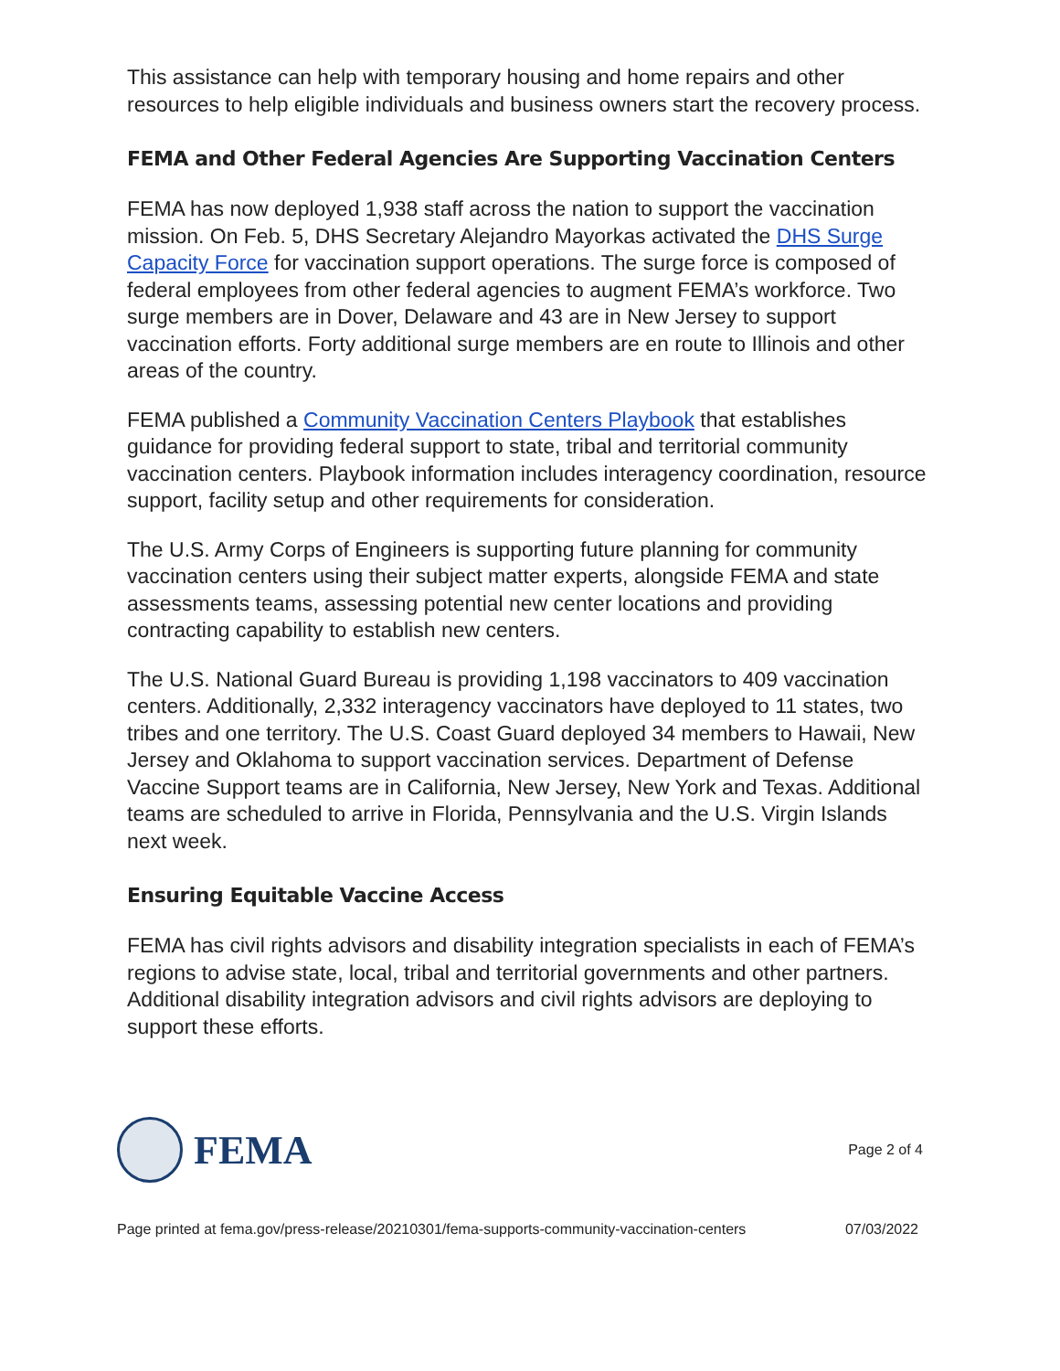This assistance can help with temporary housing and home repairs and other resources to help eligible individuals and business owners start the recovery process.
FEMA and Other Federal Agencies Are Supporting Vaccination Centers
FEMA has now deployed 1,938 staff across the nation to support the vaccination mission. On Feb. 5, DHS Secretary Alejandro Mayorkas activated the DHS Surge Capacity Force for vaccination support operations. The surge force is composed of federal employees from other federal agencies to augment FEMA’s workforce. Two surge members are in Dover, Delaware and 43 are in New Jersey to support vaccination efforts. Forty additional surge members are en route to Illinois and other areas of the country.
FEMA published a Community Vaccination Centers Playbook that establishes guidance for providing federal support to state, tribal and territorial community vaccination centers. Playbook information includes interagency coordination, resource support, facility setup and other requirements for consideration.
The U.S. Army Corps of Engineers is supporting future planning for community vaccination centers using their subject matter experts, alongside FEMA and state assessments teams, assessing potential new center locations and providing contracting capability to establish new centers.
The U.S. National Guard Bureau is providing 1,198 vaccinators to 409 vaccination centers. Additionally, 2,332 interagency vaccinators have deployed to 11 states, two tribes and one territory. The U.S. Coast Guard deployed 34 members to Hawaii, New Jersey and Oklahoma to support vaccination services. Department of Defense Vaccine Support teams are in California, New Jersey, New York and Texas. Additional teams are scheduled to arrive in Florida, Pennsylvania and the U.S. Virgin Islands next week.
Ensuring Equitable Vaccine Access
FEMA has civil rights advisors and disability integration specialists in each of FEMA’s regions to advise state, local, tribal and territorial governments and other partners. Additional disability integration advisors and civil rights advisors are deploying to support these efforts.
FEMA
Page 2 of 4
Page printed at fema.gov/press-release/20210301/fema-supports-community-vaccination-centers 07/03/2022